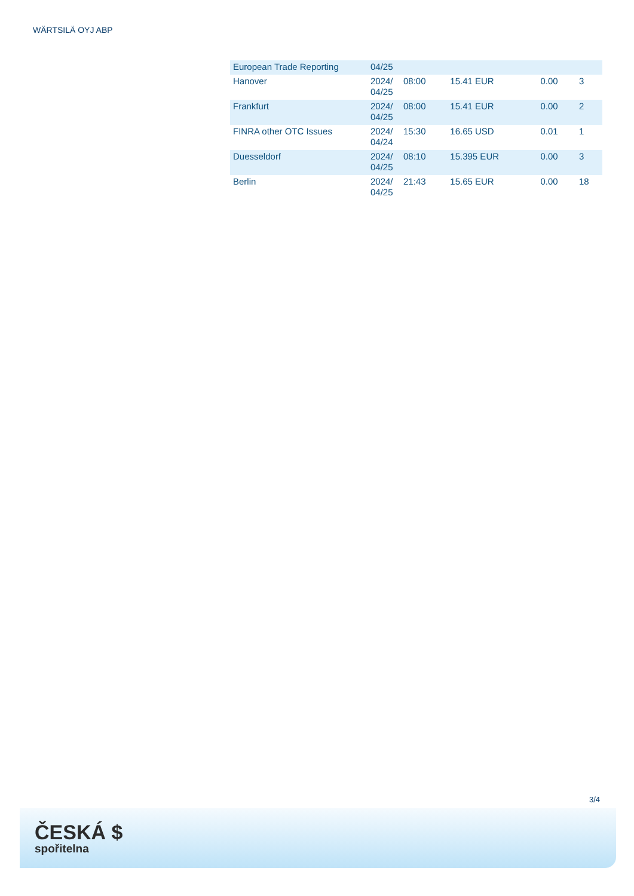WÄRTSILÄ OYJ ABP
| European Trade Reporting | 04/25 | | | | |
| Hanover | 2024/ 04/25 | 08:00 | 15.41 EUR | 0.00 | 3 |
| Frankfurt | 2024/ 04/25 | 08:00 | 15.41 EUR | 0.00 | 2 |
| FINRA other OTC Issues | 2024/ 04/24 | 15:30 | 16.65 USD | 0.01 | 1 |
| Duesseldorf | 2024/ 04/25 | 08:10 | 15.395 EUR | 0.00 | 3 |
| Berlin | 2024/ 04/25 | 21:43 | 15.65 EUR | 0.00 | 18 |
3/4
ČESKÁ $
spořitelna